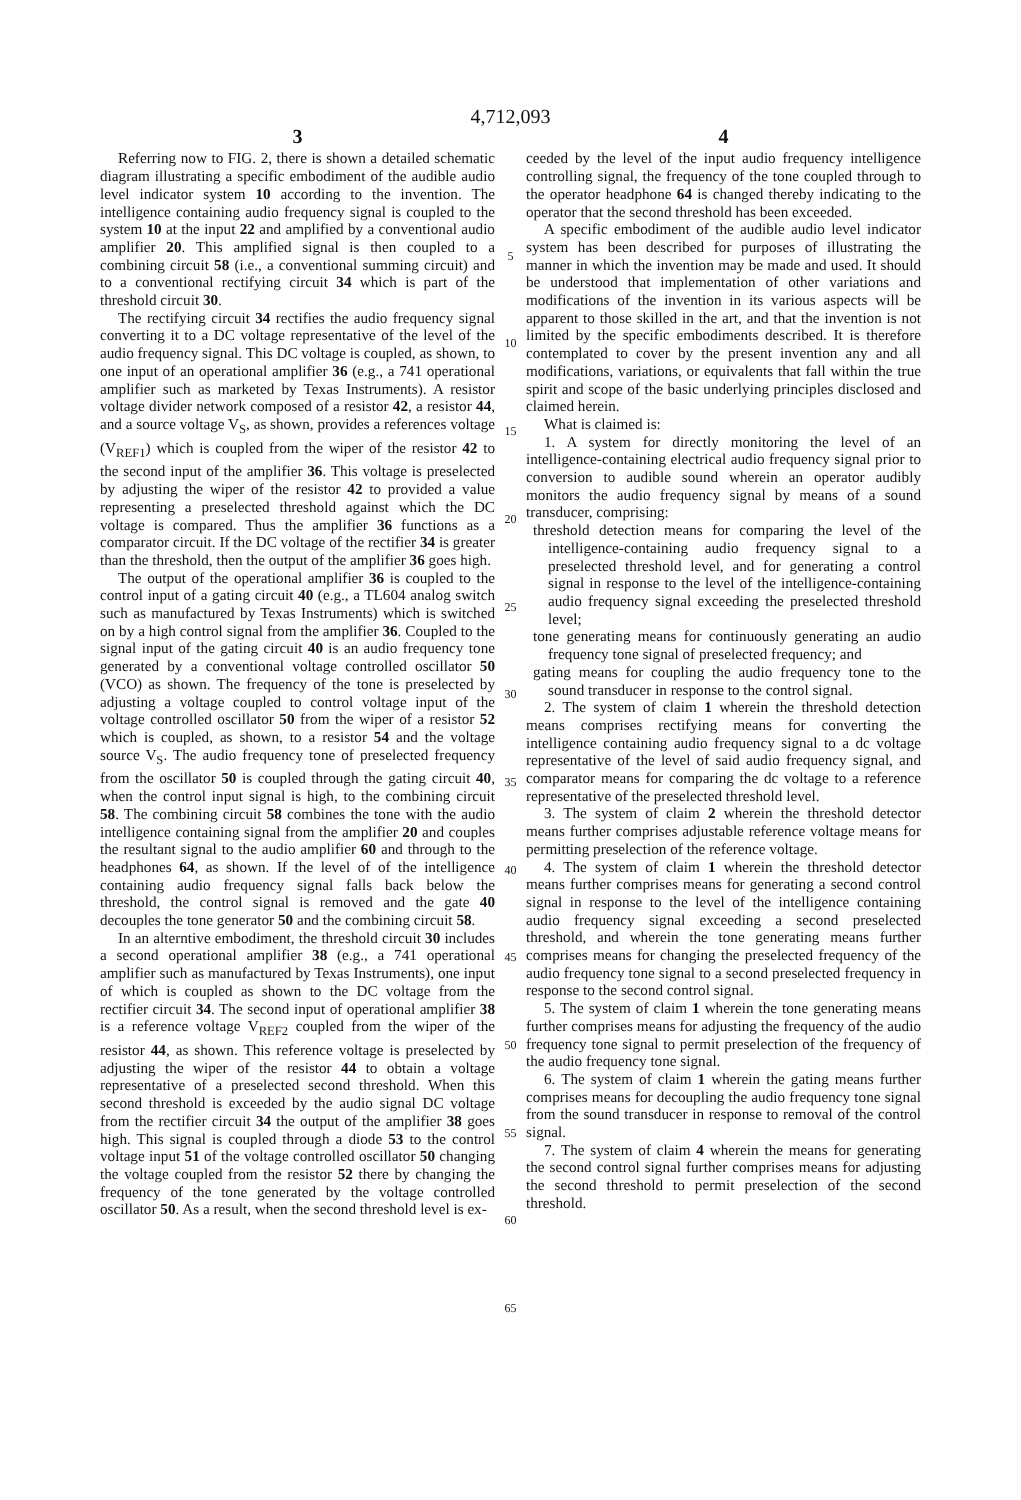4,712,093
3
Referring now to FIG. 2, there is shown a detailed schematic diagram illustrating a specific embodiment of the audible audio level indicator system 10 according to the invention. The intelligence containing audio frequency signal is coupled to the system 10 at the input 22 and amplified by a conventional audio amplifier 20. This amplified signal is then coupled to a combining circuit 58 (i.e., a conventional summing circuit) and to a conventional rectifying circuit 34 which is part of the threshold circuit 30.
The rectifying circuit 34 rectifies the audio frequency signal converting it to a DC voltage representative of the level of the audio frequency signal. This DC voltage is coupled, as shown, to one input of an operational amplifier 36 (e.g., a 741 operational amplifier such as marketed by Texas Instruments). A resistor voltage divider network composed of a resistor 42, a resistor 44, and a source voltage V<sub>S</sub>, as shown, provides a references voltage (V<sub>REF1</sub>) which is coupled from the wiper of the resistor 42 to the second input of the amplifier 36. This voltage is preselected by adjusting the wiper of the resistor 42 to provided a value representing a preselected threshold against which the DC voltage is compared. Thus the amplifier 36 functions as a comparator circuit. If the DC voltage of the rectifier 34 is greater than the threshold, then the output of the amplifier 36 goes high.
The output of the operational amplifier 36 is coupled to the control input of a gating circuit 40 (e.g., a TL604 analog switch such as manufactured by Texas Instruments) which is switched on by a high control signal from the amplifier 36. Coupled to the signal input of the gating circuit 40 is an audio frequency tone generated by a conventional voltage controlled oscillator 50 (VCO) as shown. The frequency of the tone is preselected by adjusting a voltage coupled to control voltage input of the voltage controlled oscillator 50 from the wiper of a resistor 52 which is coupled, as shown, to a resistor 54 and the voltage source V<sub>S</sub>. The audio frequency tone of preselected frequency from the oscillator 50 is coupled through the gating circuit 40, when the control input signal is high, to the combining circuit 58. The combining circuit 58 combines the tone with the audio intelligence containing signal from the amplifier 20 and couples the resultant signal to the audio amplifier 60 and through to the headphones 64, as shown. If the level of of the intelligence containing audio frequency signal falls back below the threshold, the control signal is removed and the gate 40 decouples the tone generator 50 and the combining circuit 58.
In an alterntive embodiment, the threshold circuit 30 includes a second operational amplifier 38 (e.g., a 741 operational amplifier such as manufactured by Texas Instruments), one input of which is coupled as shown to the DC voltage from the rectifier circuit 34. The second input of operational amplifier 38 is a reference voltage V<sub>REF2</sub> coupled from the wiper of the resistor 44, as shown. This reference voltage is preselected by adjusting the wiper of the resistor 44 to obtain a voltage representative of a preselected second threshold. When this second threshold is exceeded by the audio signal DC voltage from the rectifier circuit 34 the output of the amplifier 38 goes high. This signal is coupled through a diode 53 to the control voltage input 51 of the voltage controlled oscillator 50 changing the voltage coupled from the resistor 52 there by changing the frequency of the tone generated by the voltage controlled oscillator 50. As a result, when the second threshold level is ex-
5 10 15 20 25 30 35 40 45 50 55 60 65
4
ceeded by the level of the input audio frequency intelligence controlling signal, the frequency of the tone coupled through to the operator headphone 64 is changed thereby indicating to the operator that the second threshold has been exceeded.
A specific embodiment of the audible audio level indicator system has been described for purposes of illustrating the manner in which the invention may be made and used. It should be understood that implementation of other variations and modifications of the invention in its various aspects will be apparent to those skilled in the art, and that the invention is not limited by the specific embodiments described. It is therefore contemplated to cover by the present invention any and all modifications, variations, or equivalents that fall within the true spirit and scope of the basic underlying principles disclosed and claimed herein.
What is claimed is:
1. A system for directly monitoring the level of an intelligence-containing electrical audio frequency signal prior to conversion to audible sound wherein an operator audibly monitors the audio frequency signal by means of a sound transducer, comprising:
threshold detection means for comparing the level of the intelligence-containing audio frequency signal to a preselected threshold level, and for generating a control signal in response to the level of the intelligence-containing audio frequency signal exceeding the preselected threshold level;
tone generating means for continuously generating an audio frequency tone signal of preselected frequency; and
gating means for coupling the audio frequency tone to the sound transducer in response to the control signal.
2. The system of claim 1 wherein the threshold detection means comprises rectifying means for converting the intelligence containing audio frequency signal to a dc voltage representative of the level of said audio frequency signal, and comparator means for comparing the dc voltage to a reference representative of the preselected threshold level.
3. The system of claim 2 wherein the threshold detector means further comprises adjustable reference voltage means for permitting preselection of the reference voltage.
4. The system of claim 1 wherein the threshold detector means further comprises means for generating a second control signal in response to the level of the intelligence containing audio frequency signal exceeding a second preselected threshold, and wherein the tone generating means further comprises means for changing the preselected frequency of the audio frequency tone signal to a second preselected frequency in response to the second control signal.
5. The system of claim 1 wherein the tone generating means further comprises means for adjusting the frequency of the audio frequency tone signal to permit preselection of the frequency of the audio frequency tone signal.
6. The system of claim 1 wherein the gating means further comprises means for decoupling the audio frequency tone signal from the sound transducer in response to removal of the control signal.
7. The system of claim 4 wherein the means for generating the second control signal further comprises means for adjusting the second threshold to permit preselection of the second threshold.